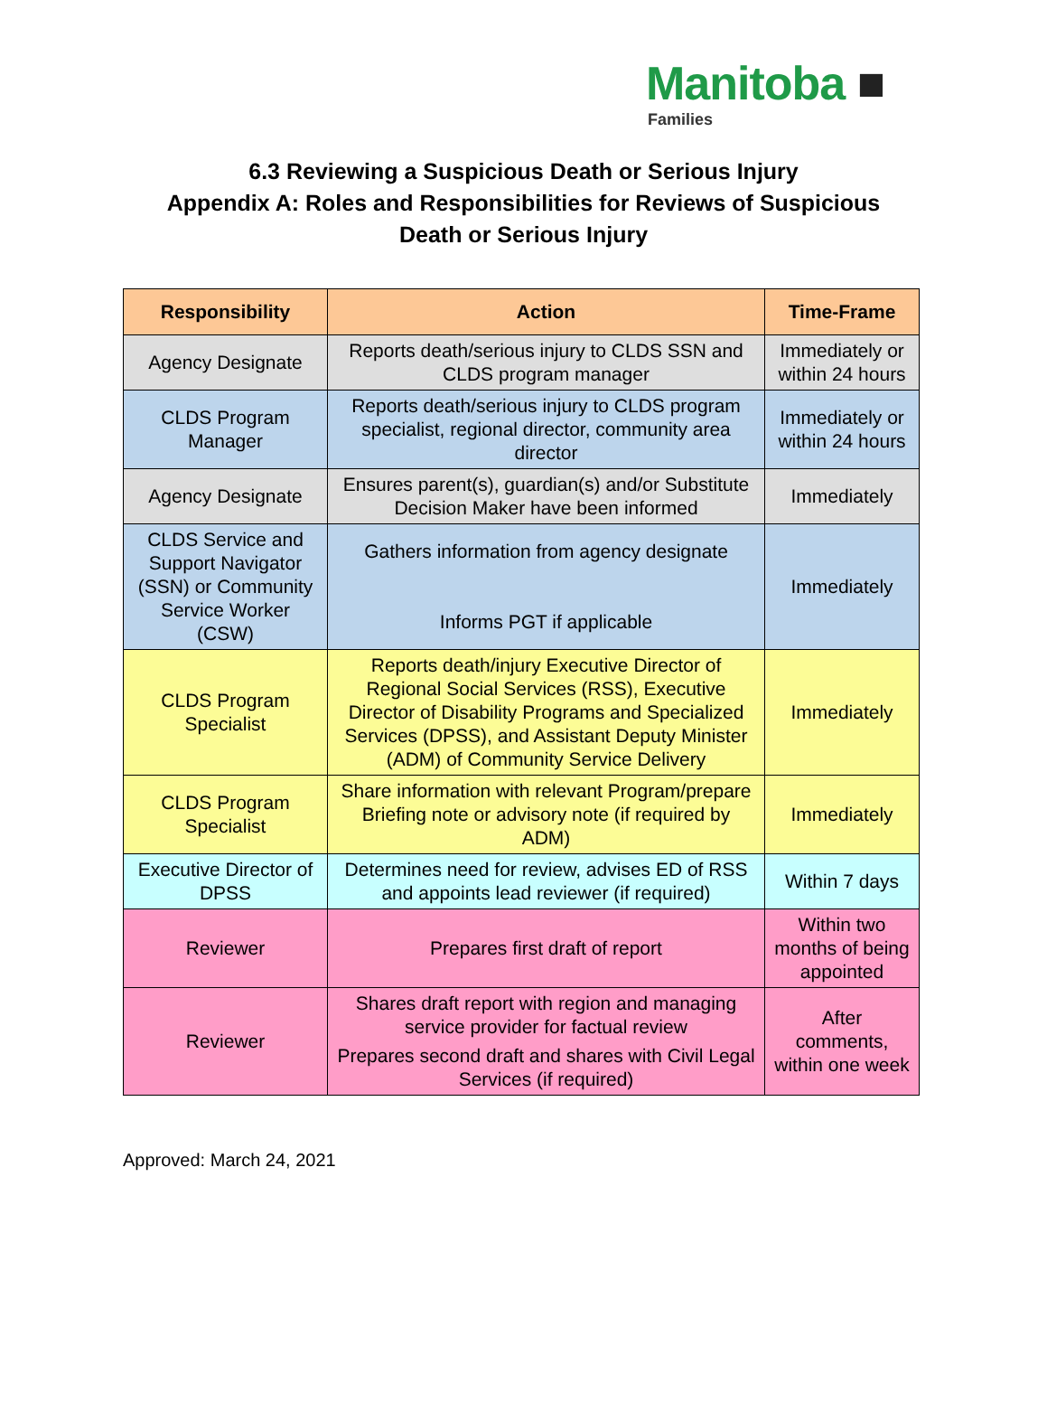Manitoba ■
Families
6.3 Reviewing a Suspicious Death or Serious Injury
Appendix A: Roles and Responsibilities for Reviews of Suspicious
Death or Serious Injury
| Responsibility | Action | Time-Frame |
| --- | --- | --- |
| Agency Designate | Reports death/serious injury to CLDS SSN and CLDS program manager | Immediately or within 24 hours |
| CLDS Program Manager | Reports death/serious injury to CLDS program specialist, regional director, community area director | Immediately or within 24 hours |
| Agency Designate | Ensures parent(s), guardian(s) and/or Substitute Decision Maker have been informed | Immediately |
| CLDS Service and Support Navigator (SSN) or Community Service Worker (CSW) | Gathers information from agency designate Informs PGT if applicable | Immediately |
| CLDS Program Specialist | Reports death/injury Executive Director of Regional Social Services (RSS), Executive Director of Disability Programs and Specialized Services (DPSS), and Assistant Deputy Minister (ADM) of Community Service Delivery | Immediately |
| CLDS Program Specialist | Share information with relevant Program/prepare Briefing note or advisory note (if required by ADM) | Immediately |
| Executive Director of DPSS | Determines need for review, advises ED of RSS and appoints lead reviewer (if required) | Within 7 days |
| Reviewer | Prepares first draft of report | Within two months of being appointed |
| Reviewer | Shares draft report with region and managing service provider for factual review Prepares second draft and shares with Civil Legal Services (if required) | After comments, within one week |
Approved: March 24, 2021